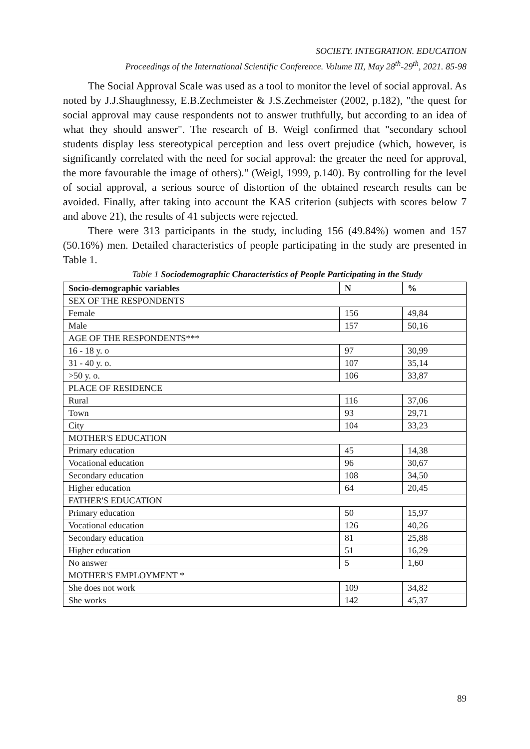SOCIETY. INTEGRATION. EDUCATION
Proceedings of the International Scientific Conference. Volume III, May 28<sup>th</sup>-29<sup>th</sup>, 2021. 85-98
The Social Approval Scale was used as a tool to monitor the level of social approval. As noted by J.J.Shaughnessy, E.B.Zechmeister & J.S.Zechmeister (2002, p.182), "the quest for social approval may cause respondents not to answer truthfully, but according to an idea of what they should answer". The research of B. Weigl confirmed that "secondary school students display less stereotypical perception and less overt prejudice (which, however, is significantly correlated with the need for social approval: the greater the need for approval, the more favourable the image of others)." (Weigl, 1999, p.140). By controlling for the level of social approval, a serious source of distortion of the obtained research results can be avoided. Finally, after taking into account the KAS criterion (subjects with scores below 7 and above 21), the results of 41 subjects were rejected.
There were 313 participants in the study, including 156 (49.84%) women and 157 (50.16%) men. Detailed characteristics of people participating in the study are presented in Table 1.
Table 1 Sociodemographic Characteristics of People Participating in the Study
| Socio-demographic variables | N | % |
| --- | --- | --- |
| SEX OF THE RESPONDENTS | | |
| Female | 156 | 49,84 |
| Male | 157 | 50,16 |
| AGE OF THE RESPONDENTS*** | | |
| 16 - 18 y. o | 97 | 30,99 |
| 31 - 40 y. o. | 107 | 35,14 |
| >50 y. o. | 106 | 33,87 |
| PLACE OF RESIDENCE | | |
| Rural | 116 | 37,06 |
| Town | 93 | 29,71 |
| City | 104 | 33,23 |
| MOTHER'S EDUCATION | | |
| Primary education | 45 | 14,38 |
| Vocational education | 96 | 30,67 |
| Secondary education | 108 | 34,50 |
| Higher education | 64 | 20,45 |
| FATHER'S EDUCATION | | |
| Primary education | 50 | 15,97 |
| Vocational education | 126 | 40,26 |
| Secondary education | 81 | 25,88 |
| Higher education | 51 | 16,29 |
| No answer | 5 | 1,60 |
| MOTHER'S EMPLOYMENT * | | |
| She does not work | 109 | 34,82 |
| She works | 142 | 45,37 |
89